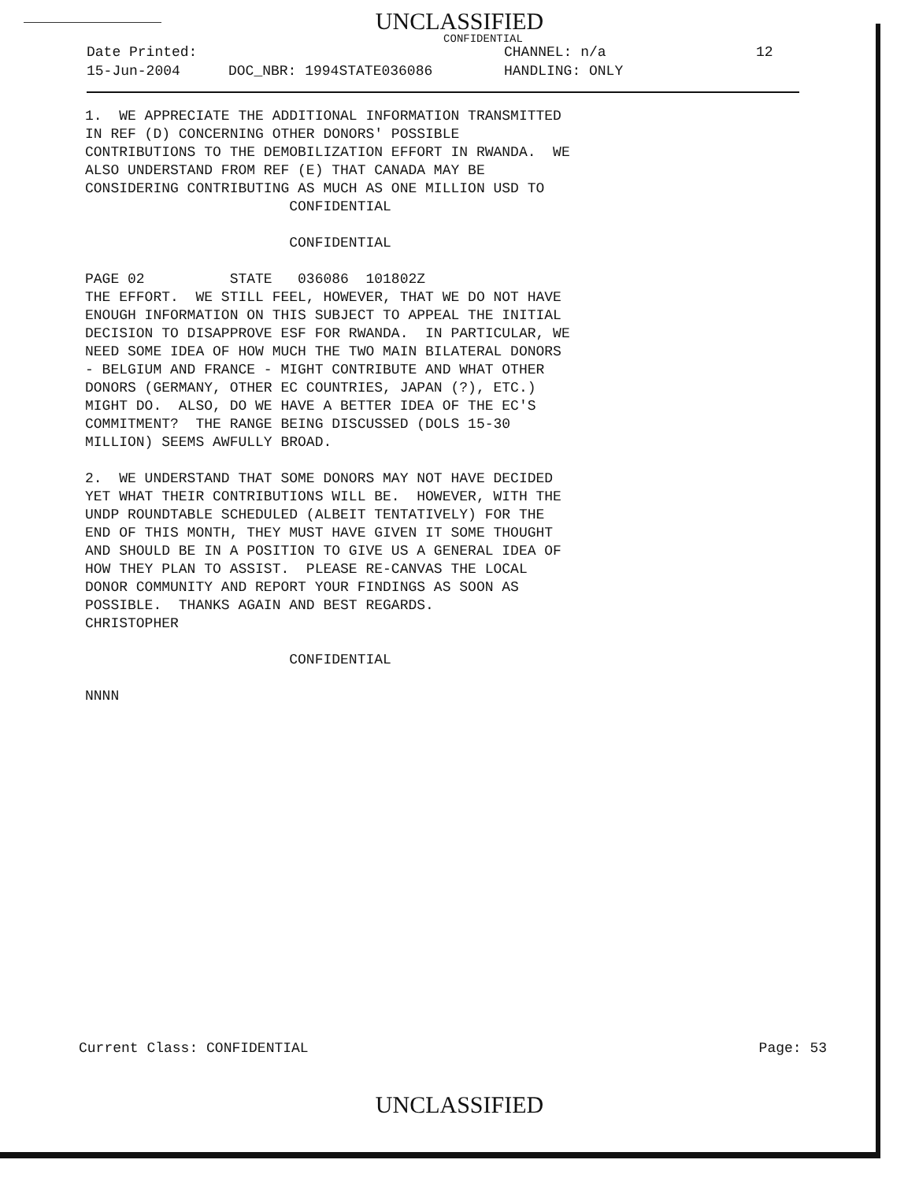UNCLASSIFIED
CONFIDENTIAL
Date Printed: CHANNEL: n/a 12
15-Jun-2004 DOC_NBR: 1994STATE036086 HANDLING: ONLY
1. WE APPRECIATE THE ADDITIONAL INFORMATION TRANSMITTED IN REF (D) CONCERNING OTHER DONORS' POSSIBLE CONTRIBUTIONS TO THE DEMOBILIZATION EFFORT IN RWANDA. WE ALSO UNDERSTAND FROM REF (E) THAT CANADA MAY BE CONSIDERING CONTRIBUTING AS MUCH AS ONE MILLION USD TO CONFIDENTIAL CONFIDENTIAL PAGE 02 STATE 036086 101802Z THE EFFORT. WE STILL FEEL, HOWEVER, THAT WE DO NOT HAVE ENOUGH INFORMATION ON THIS SUBJECT TO APPEAL THE INITIAL DECISION TO DISAPPROVE ESF FOR RWANDA. IN PARTICULAR, WE NEED SOME IDEA OF HOW MUCH THE TWO MAIN BILATERAL DONORS - BELGIUM AND FRANCE - MIGHT CONTRIBUTE AND WHAT OTHER DONORS (GERMANY, OTHER EC COUNTRIES, JAPAN (?), ETC.) MIGHT DO. ALSO, DO WE HAVE A BETTER IDEA OF THE EC'S COMMITMENT? THE RANGE BEING DISCUSSED (DOLS 15-30 MILLION) SEEMS AWFULLY BROAD. 2. WE UNDERSTAND THAT SOME DONORS MAY NOT HAVE DECIDED YET WHAT THEIR CONTRIBUTIONS WILL BE. HOWEVER, WITH THE UNDP ROUNDTABLE SCHEDULED (ALBEIT TENTATIVELY) FOR THE END OF THIS MONTH, THEY MUST HAVE GIVEN IT SOME THOUGHT AND SHOULD BE IN A POSITION TO GIVE US A GENERAL IDEA OF HOW THEY PLAN TO ASSIST. PLEASE RE-CANVAS THE LOCAL DONOR COMMUNITY AND REPORT YOUR FINDINGS AS SOON AS POSSIBLE. THANKS AGAIN AND BEST REGARDS. CHRISTOPHER CONFIDENTIAL NNNN
Current Class: CONFIDENTIAL Page: 53
UNCLASSIFIED